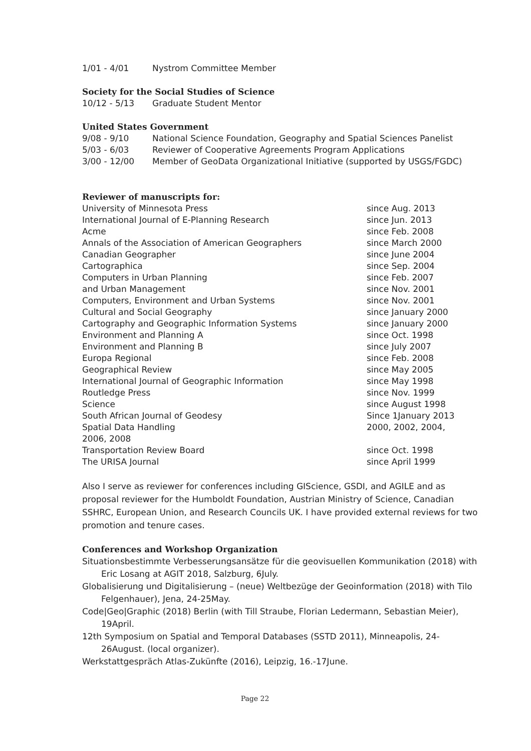1/01 - 4/01 Nystrom Committee Member
Society for the Social Studies of Science
10/12 - 5/13 Graduate Student Mentor
United States Government
9/08 - 9/10 National Science Foundation, Geography and Spatial Sciences Panelist
5/03 - 6/03 Reviewer of Cooperative Agreements Program Applications
3/00 - 12/00 Member of GeoData Organizational Initiative (supported by USGS/FGDC)
Reviewer of manuscripts for:
University of Minnesota Press since Aug. 2013
International Journal of E-Planning Research since Jun. 2013
Acme since Feb. 2008
Annals of the Association of American Geographers since March 2000
Canadian Geographer since June 2004
Cartographica since Sep. 2004
Computers in Urban Planning since Feb. 2007
and Urban Management since Nov. 2001
Computers, Environment and Urban Systems since Nov. 2001
Cultural and Social Geography since January 2000
Cartography and Geographic Information Systems since January 2000
Environment and Planning A since Oct. 1998
Environment and Planning B since July 2007
Europa Regional since Feb. 2008
Geographical Review since May 2005
International Journal of Geographic Information since May 1998
Routledge Press since Nov. 1999
Science since August 1998
South African Journal of Geodesy Since 1January 2013
Spatial Data Handling 2000, 2002, 2004,
2006, 2008
Transportation Review Board since Oct. 1998
The URISA Journal since April 1999
Also I serve as reviewer for conferences including GIScience, GSDI, and AGILE and as proposal reviewer for the Humboldt Foundation, Austrian Ministry of Science, Canadian SSHRC, European Union, and Research Councils UK. I have provided external reviews for two promotion and tenure cases.
Conferences and Workshop Organization
Situationsbestimmte Verbesserungsansätze für die geovisuellen Kommunikation (2018) with Eric Losang at AGIT 2018, Salzburg, 6July.
Globalisierung und Digitalisierung – (neue) Weltbezüge der Geoinformation (2018) with Tilo Felgenhauer), Jena, 24-25May.
Code|Geo|Graphic (2018) Berlin (with Till Straube, Florian Ledermann, Sebastian Meier), 19April.
12th Symposium on Spatial and Temporal Databases (SSTD 2011), Minneapolis, 24-26August. (local organizer).
Werkstattgespräch Atlas-Zukünfte (2016), Leipzig, 16.-17June.
Page 22